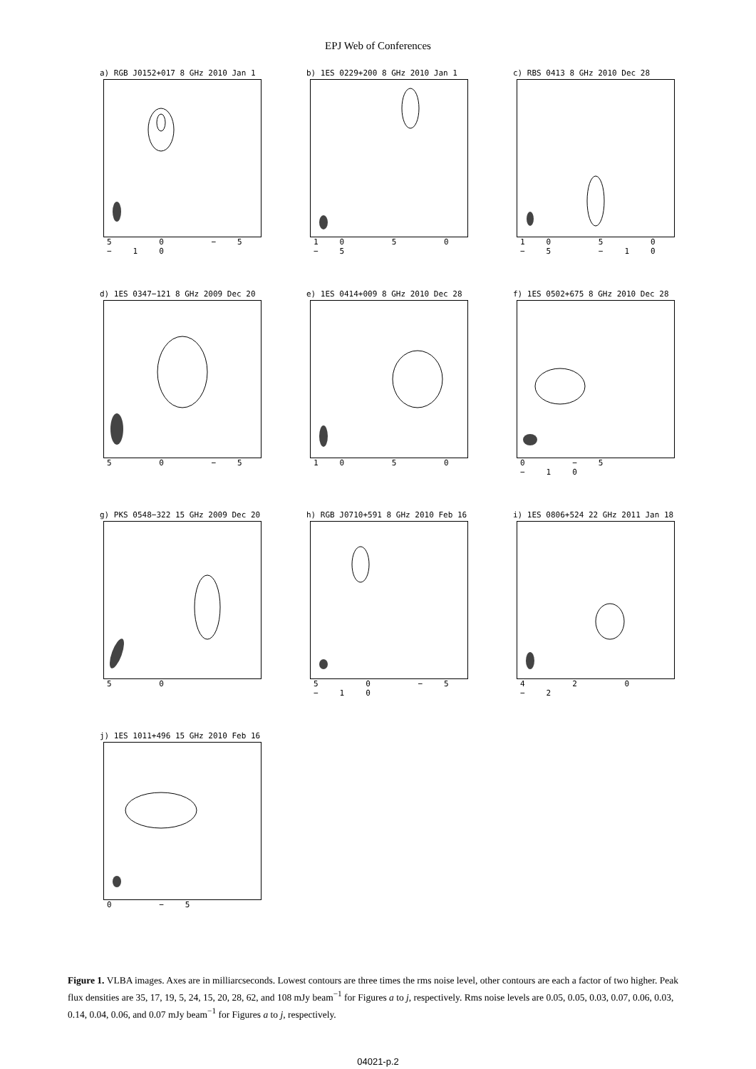EPJ Web of Conferences
a) RGB J0152+017 8 GHz 2010 Jan 1
5 0 −5 −10
b) 1ES 0229+200 8 GHz 2010 Jan 1
10 5 0 −5
c) RBS 0413 8 GHz 2010 Dec 28
10 5 0 −5 −10
d) 1ES 0347−121 8 GHz 2009 Dec 20
5 0 −5
e) 1ES 0414+009 8 GHz 2010 Dec 28
10 5 0
f) 1ES 0502+675 8 GHz 2010 Dec 28
0 −5 −10
g) PKS 0548−322 15 GHz 2009 Dec 20
5 0
h) RGB J0710+591 8 GHz 2010 Feb 16
5 0 −5 −10
i) 1ES 0806+524 22 GHz 2011 Jan 18
4 2 0 −2
j) 1ES 1011+496 15 GHz 2010 Feb 16
0 −5
Figure 1. VLBA images. Axes are in milliarcseconds. Lowest contours are three times the rms noise level, other contours are each a factor of two higher. Peak flux densities are 35, 17, 19, 5, 24, 15, 20, 28, 62, and 108 mJy beam<sup>−1</sup> for Figures a to j, respectively. Rms noise levels are 0.05, 0.05, 0.03, 0.07, 0.06, 0.03, 0.14, 0.04, 0.06, and 0.07 mJy beam<sup>−1</sup> for Figures a to j, respectively.
04021-p.2